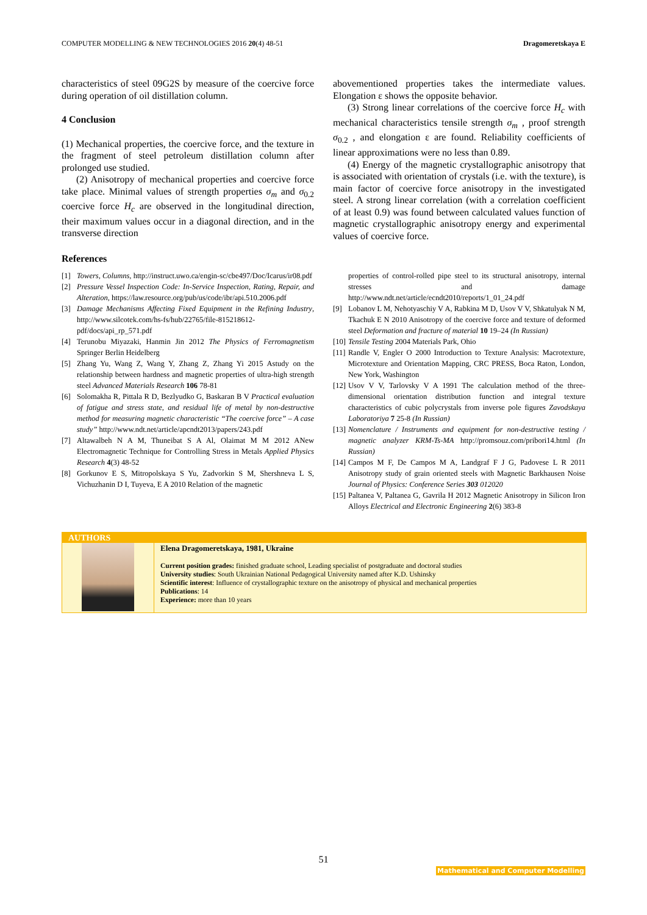COMPUTER MODELLING & NEW TECHNOLOGIES 2016 20(4) 48-51 Dragomeretskaya E
characteristics of steel 09G2S by measure of the coercive force during operation of oil distillation column.
4 Conclusion
(1) Mechanical properties, the coercive force, and the texture in the fragment of steel petroleum distillation column after prolonged use studied.
(2) Anisotropy of mechanical properties and coercive force take place. Minimal values of strength properties σ<sub>m</sub> and σ<sub>0.2</sub> coercive force H<sub>c</sub> are observed in the longitudinal direction, their maximum values occur in a diagonal direction, and in the transverse direction
References
abovementioned properties takes the intermediate values. Elongation ε shows the opposite behavior.
(3) Strong linear correlations of the coercive force H<sub>c</sub> with mechanical characteristics tensile strength σ<sub>m</sub> , proof strength σ<sub>0.2</sub> , and elongation ε are found. Reliability coefficients of linear approximations were no less than 0.89.
(4) Energy of the magnetic crystallographic anisotropy that is associated with orientation of crystals (i.e. with the texture), is main factor of coercive force anisotropy in the investigated steel. A strong linear correlation (with a correlation coefficient of at least 0.9) was found between calculated values function of magnetic crystallographic anisotropy energy and experimental values of coercive force.
[1] Towers, Columns, http://instruct.uwo.ca/engin-sc/cbe497/Doc/Icarus/ir08.pdf
[2] Pressure Vessel Inspection Code: In-Service Inspection, Rating, Repair, and Alteration, https://law.resource.org/pub/us/code/ibr/api.510.2006.pdf
[3] Damage Mechanisms Affecting Fixed Equipment in the Refining Industry, http://www.silcotek.com/hs-fs/hub/22765/file-815218612-pdf/docs/api_rp_571.pdf
[4] Terunobu Miyazaki, Hanmin Jin 2012 The Physics of Ferromagnetism Springer Berlin Heidelberg
[5] Zhang Yu, Wang Z, Wang Y, Zhang Z, Zhang Yi 2015 Astudy on the relationship between hardness and magnetic properties of ultra-high strength steel Advanced Materials Research 106 78-81
[6] Solomakha R, Pittala R D, Bezlyudko G, Baskaran B V Practical evaluation of fatigue and stress state, and residual life of metal by non-destructive method for measuring magnetic characteristic “The coercive force” – A case study” http://www.ndt.net/article/apcndt2013/papers/243.pdf
[7] Altawalbeh N A M, Thuneibat S A Al, Olaimat M M 2012 ANew Electromagnetic Technique for Controlling Stress in Metals Applied Physics Research 4(3) 48-52
[8] Gorkunov E S, Mitropolskaya S Yu, Zadvorkin S M, Shershneva L S, Vichuzhanin D I, Tuyeva, E A 2010 Relation of the magnetic
properties of control-rolled pipe steel to its structural anisotropy, internal stresses and damage http://www.ndt.net/article/ecndt2010/reports/1_01_24.pdf
[9] Lobanov L M, Nehotyaschiy V A, Rabkina M D, Usov V V, Shkatulyak N M, Tkachuk E N 2010 Anisotropy of the coercive force and texture of deformed steel Deformation and fracture of material 10 19–24 (In Russian)
[10] Tensile Testing 2004 Materials Park, Ohio
[11] Randle V, Engler O 2000 Introduction to Texture Analysis: Macrotexture, Microtexture and Orientation Mapping, CRC PRESS, Boca Raton, London, New York, Washington
[12] Usov V V, Tarlovsky V A 1991 The calculation method of the three-dimensional orientation distribution function and integral texture characteristics of cubic polycrystals from inverse pole figures Zavodskaya Laboratoriya 7 25-8 (In Russian)
[13] Nomenclature / Instruments and equipment for non-destructive testing / magnetic analyzer KRM-Ts-MA http://promsouz.com/pribori14.html (In Russian)
[14] Campos M F, De Campos M A, Landgraf F J G, Padovese L R 2011 Anisotropy study of grain oriented steels with Magnetic Barkhausen Noise Journal of Physics: Conference Series 303 012020
[15] Paltanea V, Paltanea G, Gavrila H 2012 Magnetic Anisotropy in Silicon Iron Alloys Electrical and Electronic Engineering 2(6) 383-8
AUTHORS
Elena Dragomeretskaya, 1981, Ukraine
Current position grades: finished graduate school, Leading specialist of postgraduate and doctoral studies
University studies: South Ukrainian National Pedagogical University named after K.D. Ushinsky
Scientific interest: Influence of crystallographic texture on the anisotropy of physical and mechanical properties
Publications: 14
Experience: more than 10 years
51
Mathematical and Computer Modelling